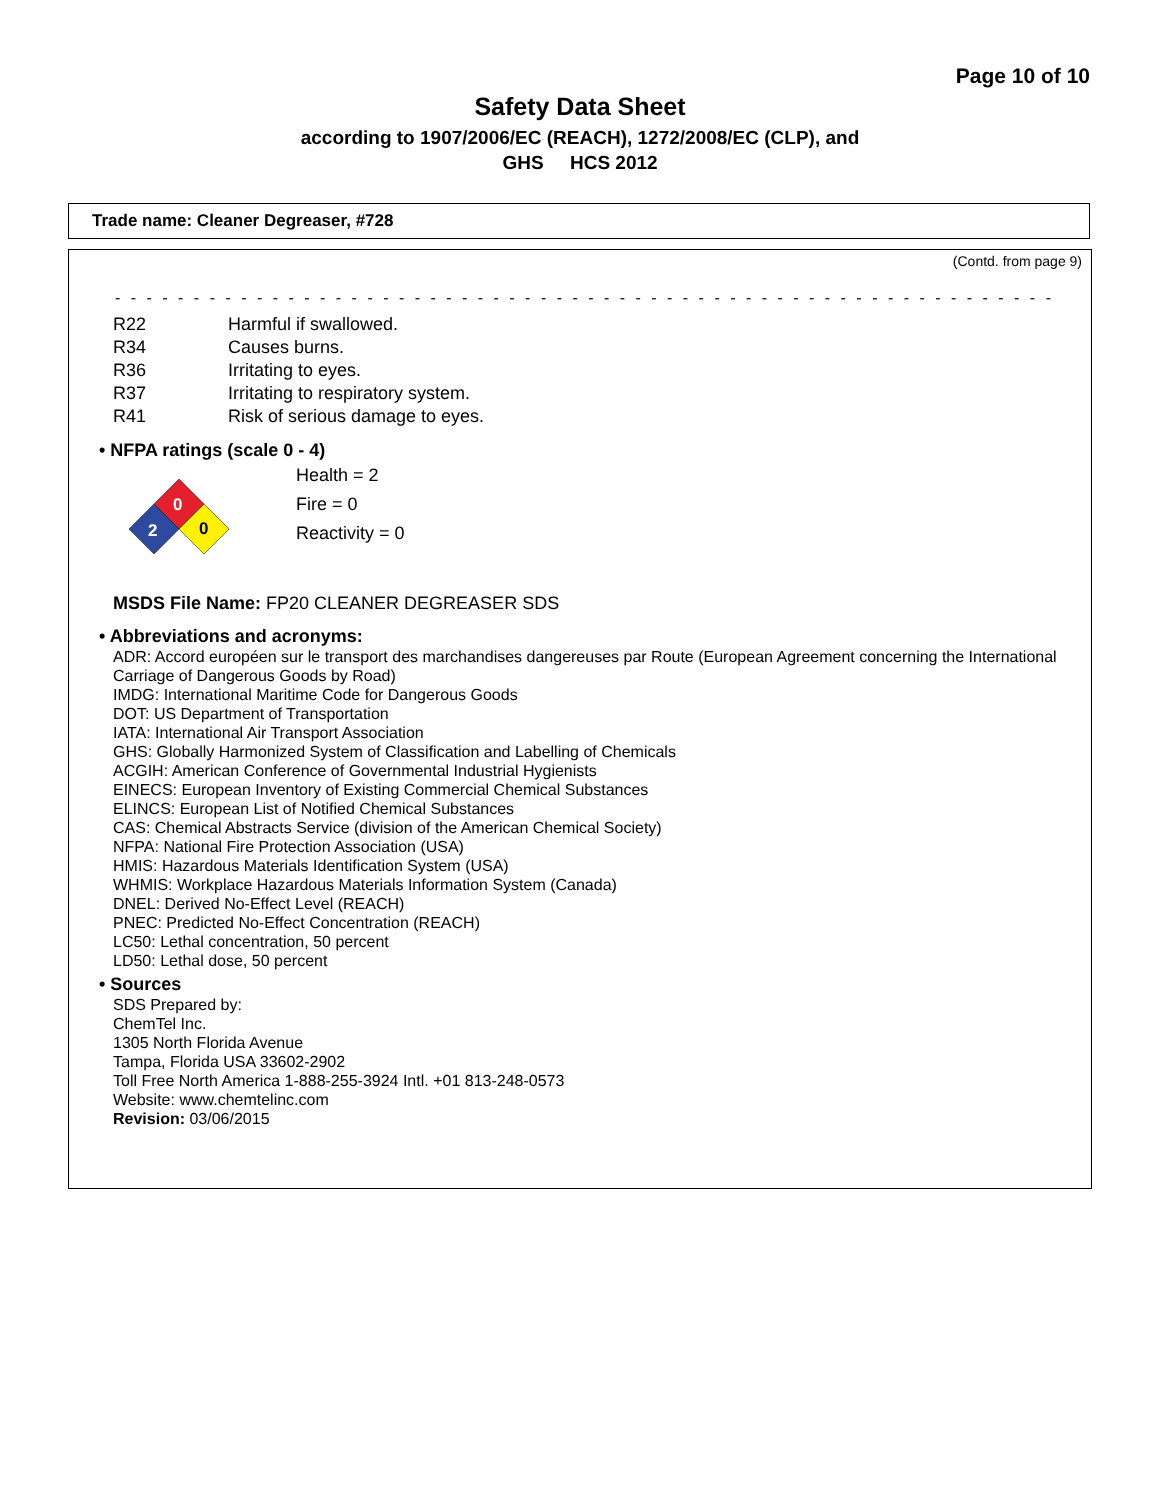Page 10 of 10
Safety Data Sheet
according to 1907/2006/EC (REACH), 1272/2008/EC (CLP), and
GHS HCS 2012
Trade name: Cleaner Degreaser, #728
(Contd. from page 9)
- - - - - - - - - - - - - - - - - - - - - - - - - - - - - - - - - - - - - - - - - - - - - - - - - - - - - - - - - - - - - - - - - - - -
R22 Harmful if swallowed.
R34 Causes burns.
R36 Irritating to eyes.
R37 Irritating to respiratory system.
R41 Risk of serious damage to eyes.
• NFPA ratings (scale 0 - 4)
0
2
0
Health = 2
Fire = 0
Reactivity = 0
MSDS File Name: FP20 CLEANER DEGREASER SDS
• Abbreviations and acronyms:
ADR: Accord européen sur le transport des marchandises dangereuses par Route (European Agreement concerning the International Carriage of Dangerous Goods by Road)
IMDG: International Maritime Code for Dangerous Goods
DOT: US Department of Transportation
IATA: International Air Transport Association
GHS: Globally Harmonized System of Classification and Labelling of Chemicals
ACGIH: American Conference of Governmental Industrial Hygienists
EINECS: European Inventory of Existing Commercial Chemical Substances
ELINCS: European List of Notified Chemical Substances
CAS: Chemical Abstracts Service (division of the American Chemical Society)
NFPA: National Fire Protection Association (USA)
HMIS: Hazardous Materials Identification System (USA)
WHMIS: Workplace Hazardous Materials Information System (Canada)
DNEL: Derived No-Effect Level (REACH)
PNEC: Predicted No-Effect Concentration (REACH)
LC50: Lethal concentration, 50 percent
LD50: Lethal dose, 50 percent
• Sources
SDS Prepared by:
ChemTel Inc.
1305 North Florida Avenue
Tampa, Florida USA 33602-2902
Toll Free North America 1-888-255-3924 Intl. +01 813-248-0573
Website: www.chemtelinc.com
Revision: 03/06/2015